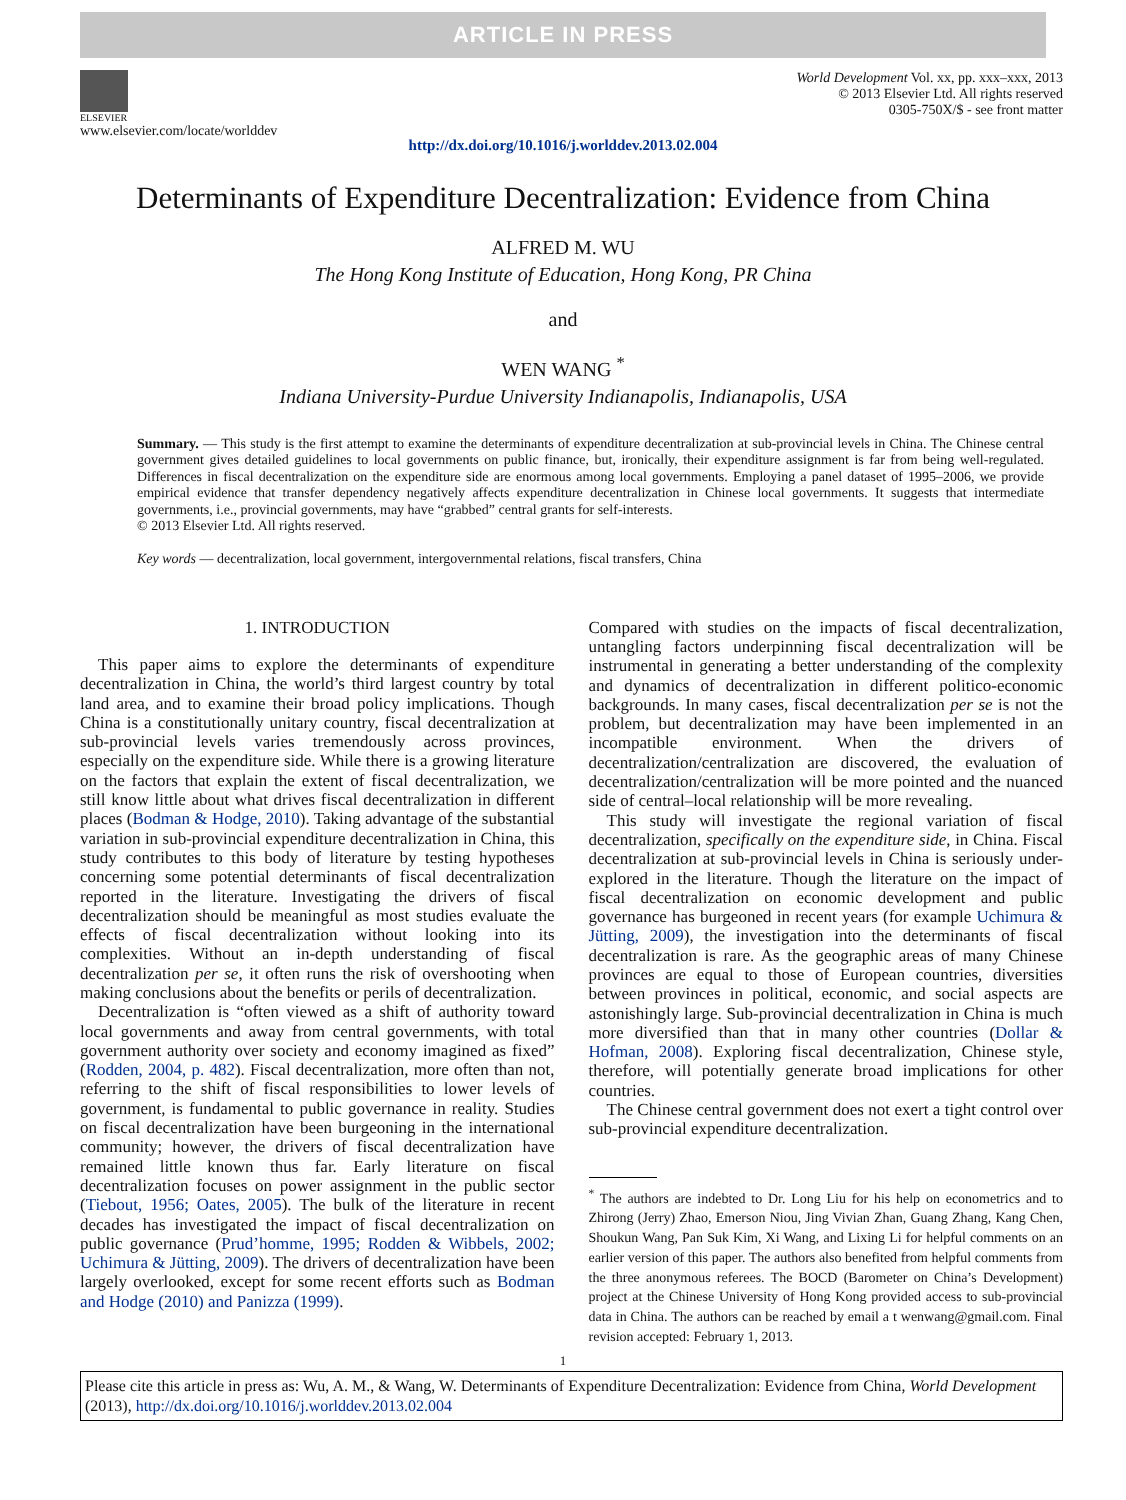ARTICLE IN PRESS
ELSEVIER
www.elsevier.com/locate/worlddev
World Development Vol. xx, pp. xxx–xxx, 2013
© 2013 Elsevier Ltd. All rights reserved
0305-750X/$ - see front matter
http://dx.doi.org/10.1016/j.worlddev.2013.02.004
Determinants of Expenditure Decentralization: Evidence from China
ALFRED M. WU
The Hong Kong Institute of Education, Hong Kong, PR China
and
WEN WANG <sup>*</sup>
Indiana University-Purdue University Indianapolis, Indianapolis, USA
Summary. — This study is the first attempt to examine the determinants of expenditure decentralization at sub-provincial levels in China. The Chinese central government gives detailed guidelines to local governments on public finance, but, ironically, their expenditure assignment is far from being well-regulated. Differences in fiscal decentralization on the expenditure side are enormous among local governments. Employing a panel dataset of 1995–2006, we provide empirical evidence that transfer dependency negatively affects expenditure decentralization in Chinese local governments. It suggests that intermediate governments, i.e., provincial governments, may have “grabbed” central grants for self-interests.
© 2013 Elsevier Ltd. All rights reserved.
Key words — decentralization, local government, intergovernmental relations, fiscal transfers, China
1. INTRODUCTION
This paper aims to explore the determinants of expenditure decentralization in China, the world’s third largest country by total land area, and to examine their broad policy implications. Though China is a constitutionally unitary country, fiscal decentralization at sub-provincial levels varies tremendously across provinces, especially on the expenditure side. While there is a growing literature on the factors that explain the extent of fiscal decentralization, we still know little about what drives fiscal decentralization in different places (Bodman & Hodge, 2010). Taking advantage of the substantial variation in sub-provincial expenditure decentralization in China, this study contributes to this body of literature by testing hypotheses concerning some potential determinants of fiscal decentralization reported in the literature. Investigating the drivers of fiscal decentralization should be meaningful as most studies evaluate the effects of fiscal decentralization without looking into its complexities. Without an in-depth understanding of fiscal decentralization per se, it often runs the risk of overshooting when making conclusions about the benefits or perils of decentralization.
Decentralization is “often viewed as a shift of authority toward local governments and away from central governments, with total government authority over society and economy imagined as fixed” (Rodden, 2004, p. 482). Fiscal decentralization, more often than not, referring to the shift of fiscal responsibilities to lower levels of government, is fundamental to public governance in reality. Studies on fiscal decentralization have been burgeoning in the international community; however, the drivers of fiscal decentralization have remained little known thus far. Early literature on fiscal decentralization focuses on power assignment in the public sector (Tiebout, 1956; Oates, 2005). The bulk of the literature in recent decades has investigated the impact of fiscal decentralization on public governance (Prud’homme, 1995; Rodden & Wibbels, 2002; Uchimura & Jütting, 2009). The drivers of decentralization have been largely overlooked, except for some recent efforts such as Bodman and Hodge (2010) and Panizza (1999).
Compared with studies on the impacts of fiscal decentralization, untangling factors underpinning fiscal decentralization will be instrumental in generating a better understanding of the complexity and dynamics of decentralization in different politico-economic backgrounds. In many cases, fiscal decentralization per se is not the problem, but decentralization may have been implemented in an incompatible environment. When the drivers of decentralization/centralization are discovered, the evaluation of decentralization/centralization will be more pointed and the nuanced side of central–local relationship will be more revealing.
This study will investigate the regional variation of fiscal decentralization, specifically on the expenditure side, in China. Fiscal decentralization at sub-provincial levels in China is seriously under-explored in the literature. Though the literature on the impact of fiscal decentralization on economic development and public governance has burgeoned in recent years (for example Uchimura & Jütting, 2009), the investigation into the determinants of fiscal decentralization is rare. As the geographic areas of many Chinese provinces are equal to those of European countries, diversities between provinces in political, economic, and social aspects are astonishingly large. Sub-provincial decentralization in China is much more diversified than that in many other countries (Dollar & Hofman, 2008). Exploring fiscal decentralization, Chinese style, therefore, will potentially generate broad implications for other countries.
The Chinese central government does not exert a tight control over sub-provincial expenditure decentralization.
<sup>*</sup> The authors are indebted to Dr. Long Liu for his help on econometrics and to Zhirong (Jerry) Zhao, Emerson Niou, Jing Vivian Zhan, Guang Zhang, Kang Chen, Shoukun Wang, Pan Suk Kim, Xi Wang, and Lixing Li for helpful comments on an earlier version of this paper. The authors also benefited from helpful comments from the three anonymous referees. The BOCD (Barometer on China’s Development) project at the Chinese University of Hong Kong provided access to sub-provincial data in China. The authors can be reached by email a t wenwang@gmail.com. Final revision accepted: February 1, 2013.
1
Please cite this article in press as: Wu, A. M., & Wang, W. Determinants of Expenditure Decentralization: Evidence from China, World Development (2013), http://dx.doi.org/10.1016/j.worlddev.2013.02.004